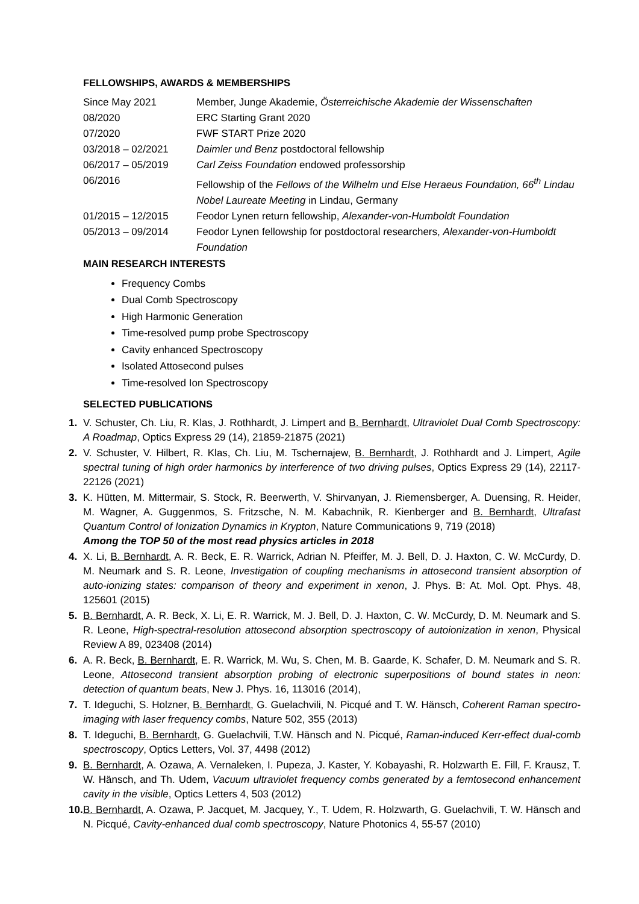FELLOWSHIPS, AWARDS & MEMBERSHIPS
| Since May 2021 | Member, Junge Akademie, Österreichische Akademie der Wissenschaften |
| 08/2020 | ERC Starting Grant 2020 |
| 07/2020 | FWF START Prize 2020 |
| 03/2018 – 02/2021 | Daimler und Benz postdoctoral fellowship |
| 06/2017 – 05/2019 | Carl Zeiss Foundation endowed professorship |
| 06/2016 | Fellowship of the Fellows of the Wilhelm und Else Heraeus Foundation, 66<sup>th</sup> Lindau Nobel Laureate Meeting in Lindau, Germany |
| 01/2015 – 12/2015 | Feodor Lynen return fellowship, Alexander-von-Humboldt Foundation |
| 05/2013 – 09/2014 | Feodor Lynen fellowship for postdoctoral researchers, Alexander-von-Humboldt Foundation |
MAIN RESEARCH INTERESTS
Frequency Combs
Dual Comb Spectroscopy
High Harmonic Generation
Time-resolved pump probe Spectroscopy
Cavity enhanced Spectroscopy
Isolated Attosecond pulses
Time-resolved Ion Spectroscopy
SELECTED PUBLICATIONS
1. V. Schuster, Ch. Liu, R. Klas, J. Rothhardt, J. Limpert and B. Bernhardt, Ultraviolet Dual Comb Spectroscopy: A Roadmap, Optics Express 29 (14), 21859-21875 (2021)
2. V. Schuster, V. Hilbert, R. Klas, Ch. Liu, M. Tschernajew, B. Bernhardt, J. Rothhardt and J. Limpert, Agile spectral tuning of high order harmonics by interference of two driving pulses, Optics Express 29 (14), 22117-22126 (2021)
3. K. Hütten, M. Mittermair, S. Stock, R. Beerwerth, V. Shirvanyan, J. Riemensberger, A. Duensing, R. Heider, M. Wagner, A. Guggenmos, S. Fritzsche, N. M. Kabachnik, R. Kienberger and B. Bernhardt, Ultrafast Quantum Control of Ionization Dynamics in Krypton, Nature Communications 9, 719 (2018)
Among the TOP 50 of the most read physics articles in 2018
4. X. Li, B. Bernhardt, A. R. Beck, E. R. Warrick, Adrian N. Pfeiffer, M. J. Bell, D. J. Haxton, C. W. McCurdy, D. M. Neumark and S. R. Leone, Investigation of coupling mechanisms in attosecond transient absorption of auto-ionizing states: comparison of theory and experiment in xenon, J. Phys. B: At. Mol. Opt. Phys. 48, 125601 (2015)
5. B. Bernhardt, A. R. Beck, X. Li, E. R. Warrick, M. J. Bell, D. J. Haxton, C. W. McCurdy, D. M. Neumark and S. R. Leone, High-spectral-resolution attosecond absorption spectroscopy of autoionization in xenon, Physical Review A 89, 023408 (2014)
6. A. R. Beck, B. Bernhardt, E. R. Warrick, M. Wu, S. Chen, M. B. Gaarde, K. Schafer, D. M. Neumark and S. R. Leone, Attosecond transient absorption probing of electronic superpositions of bound states in neon: detection of quantum beats, New J. Phys. 16, 113016 (2014),
7. T. Ideguchi, S. Holzner, B. Bernhardt, G. Guelachvili, N. Picqué and T. W. Hänsch, Coherent Raman spectro-imaging with laser frequency combs, Nature 502, 355 (2013)
8. T. Ideguchi, B. Bernhardt, G. Guelachvili, T.W. Hänsch and N. Picqué, Raman-induced Kerr-effect dual-comb spectroscopy, Optics Letters, Vol. 37, 4498 (2012)
9. B. Bernhardt, A. Ozawa, A. Vernaleken, I. Pupeza, J. Kaster, Y. Kobayashi, R. Holzwarth E. Fill, F. Krausz, T. W. Hänsch, and Th. Udem, Vacuum ultraviolet frequency combs generated by a femtosecond enhancement cavity in the visible, Optics Letters 4, 503 (2012)
10. B. Bernhardt, A. Ozawa, P. Jacquet, M. Jacquey, Y., T. Udem, R. Holzwarth, G. Guelachvili, T. W. Hänsch and N. Picqué, Cavity-enhanced dual comb spectroscopy, Nature Photonics 4, 55-57 (2010)